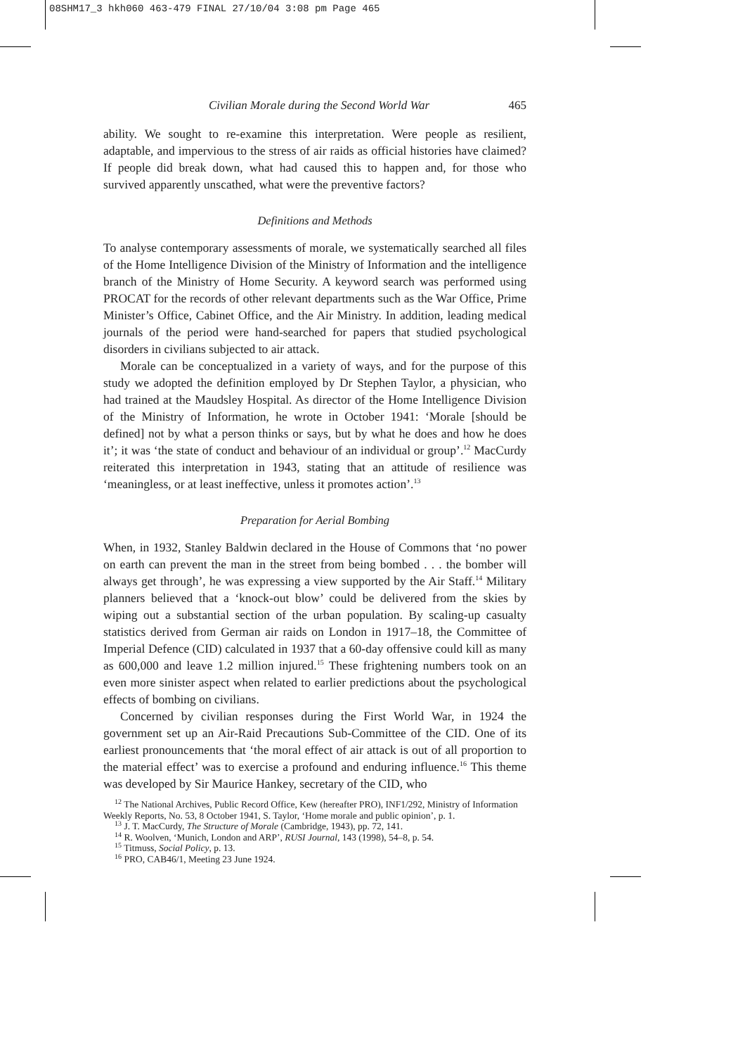08SHM17_3 hkh060 463-479 FINAL 27/10/04 3:08 pm Page 465
Civilian Morale during the Second World War 465
ability. We sought to re-examine this interpretation. Were people as resilient, adaptable, and impervious to the stress of air raids as official histories have claimed? If people did break down, what had caused this to happen and, for those who survived apparently unscathed, what were the preventive factors?
Definitions and Methods
To analyse contemporary assessments of morale, we systematically searched all files of the Home Intelligence Division of the Ministry of Information and the intelligence branch of the Ministry of Home Security. A keyword search was performed using PROCAT for the records of other relevant departments such as the War Office, Prime Minister’s Office, Cabinet Office, and the Air Ministry. In addition, leading medical journals of the period were hand-searched for papers that studied psychological disorders in civilians subjected to air attack.
Morale can be conceptualized in a variety of ways, and for the purpose of this study we adopted the definition employed by Dr Stephen Taylor, a physician, who had trained at the Maudsley Hospital. As director of the Home Intelligence Division of the Ministry of Information, he wrote in October 1941: ‘Morale [should be defined] not by what a person thinks or says, but by what he does and how he does it’; it was ‘the state of conduct and behaviour of an individual or group’.<sup>12</sup> MacCurdy reiterated this interpretation in 1943, stating that an attitude of resilience was ‘meaningless, or at least ineffective, unless it promotes action’.<sup>13</sup>
Preparation for Aerial Bombing
When, in 1932, Stanley Baldwin declared in the House of Commons that ‘no power on earth can prevent the man in the street from being bombed . . . the bomber will always get through’, he was expressing a view supported by the Air Staff.<sup>14</sup> Military planners believed that a ‘knock-out blow’ could be delivered from the skies by wiping out a substantial section of the urban population. By scaling-up casualty statistics derived from German air raids on London in 1917–18, the Committee of Imperial Defence (CID) calculated in 1937 that a 60-day offensive could kill as many as 600,000 and leave 1.2 million injured.<sup>15</sup> These frightening numbers took on an even more sinister aspect when related to earlier predictions about the psychological effects of bombing on civilians.
Concerned by civilian responses during the First World War, in 1924 the government set up an Air-Raid Precautions Sub-Committee of the CID. One of its earliest pronouncements that ‘the moral effect of air attack is out of all proportion to the material effect’ was to exercise a profound and enduring influence.<sup>16</sup> This theme was developed by Sir Maurice Hankey, secretary of the CID, who
<sup>12</sup> The National Archives, Public Record Office, Kew (hereafter PRO), INF1/292, Ministry of Information Weekly Reports, No. 53, 8 October 1941, S. Taylor, ‘Home morale and public opinion’, p. 1.
<sup>13</sup> J. T. MacCurdy, The Structure of Morale (Cambridge, 1943), pp. 72, 141.
<sup>14</sup> R. Woolven, ‘Munich, London and ARP’, RUSI Journal, 143 (1998), 54–8, p. 54.
<sup>15</sup> Titmuss, Social Policy, p. 13.
<sup>16</sup> PRO, CAB46/1, Meeting 23 June 1924.